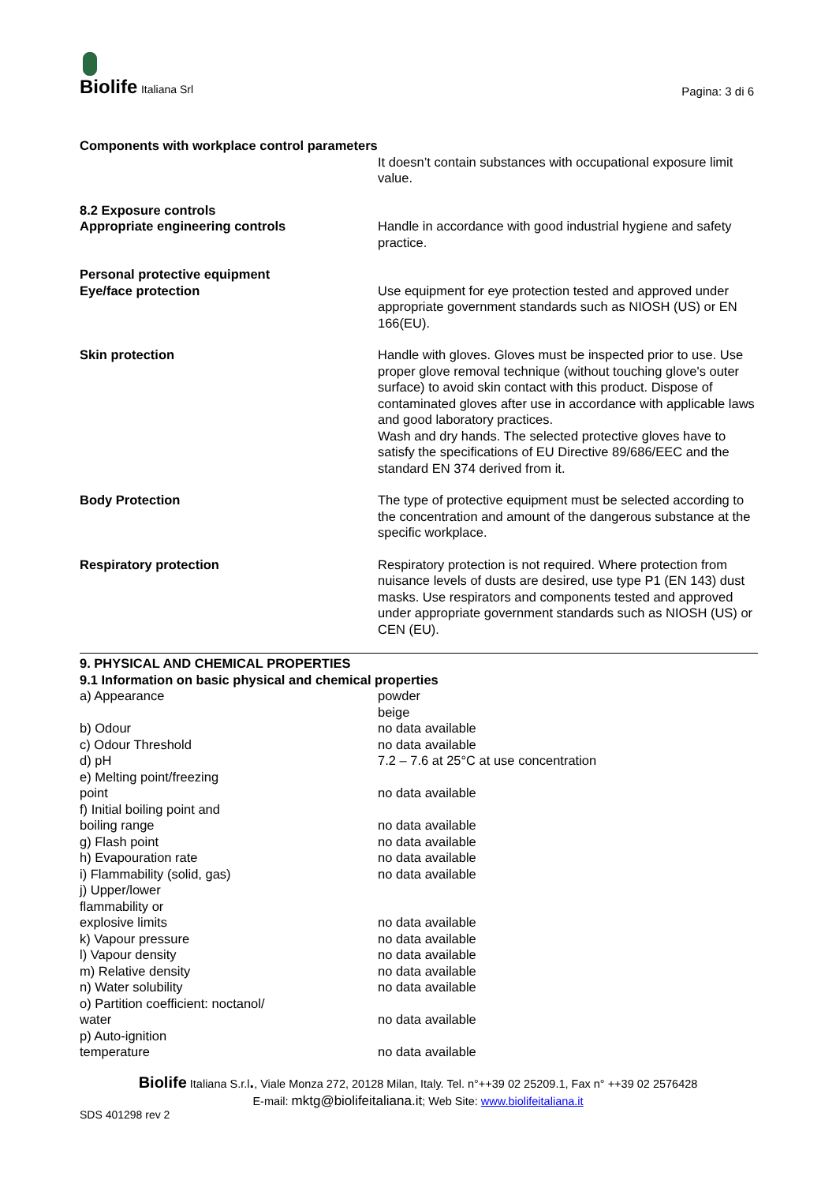Biolife Italiana Srl
Pagina: 3 di 6
| Components with workplace control parameters | |
| | It doesn’t contain substances with occupational exposure limit value. |
| 8.2 Exposure controls Appropriate engineering controls | Handle in accordance with good industrial hygiene and safety practice. |
| Personal protective equipment Eye/face protection | Use equipment for eye protection tested and approved under appropriate government standards such as NIOSH (US) or EN 166(EU). |
| Skin protection | Handle with gloves. Gloves must be inspected prior to use. Use proper glove removal technique (without touching glove's outer surface) to avoid skin contact with this product. Dispose of contaminated gloves after use in accordance with applicable laws and good laboratory practices. Wash and dry hands. The selected protective gloves have to satisfy the specifications of EU Directive 89/686/EEC and the standard EN 374 derived from it. |
| Body Protection | The type of protective equipment must be selected according to the concentration and amount of the dangerous substance at the specific workplace. |
| Respiratory protection | Respiratory protection is not required. Where protection from nuisance levels of dusts are desired, use type P1 (EN 143) dust masks. Use respirators and components tested and approved under appropriate government standards such as NIOSH (US) or CEN (EU). |
9. PHYSICAL AND CHEMICAL PROPERTIES
9.1 Information on basic physical and chemical properties
| a) Appearance | powder beige |
| b) Odour | no data available |
| c) Odour Threshold | no data available |
| d) pH | 7.2 – 7.6 at 25°C at use concentration |
| e) Melting point/freezing point | no data available |
| f) Initial boiling point and boiling range | no data available |
| g) Flash point | no data available |
| h) Evapouration rate | no data available |
| i) Flammability (solid, gas) | no data available |
| j) Upper/lower flammability or explosive limits | no data available |
| k) Vapour pressure | no data available |
| l) Vapour density | no data available |
| m) Relative density | no data available |
| n) Water solubility | no data available |
| o) Partition coefficient: noctanol/ water | no data available |
| p) Auto-ignition temperature | no data available |
Biolife Italiana S.r.l., Viale Monza 272, 20128 Milan, Italy. Tel. n°++39 02 25209.1, Fax n° ++39 02 2576428
E-mail: mktg@biolifeitaliana.it; Web Site: www.biolifeitaliana.it
SDS 401298 rev 2